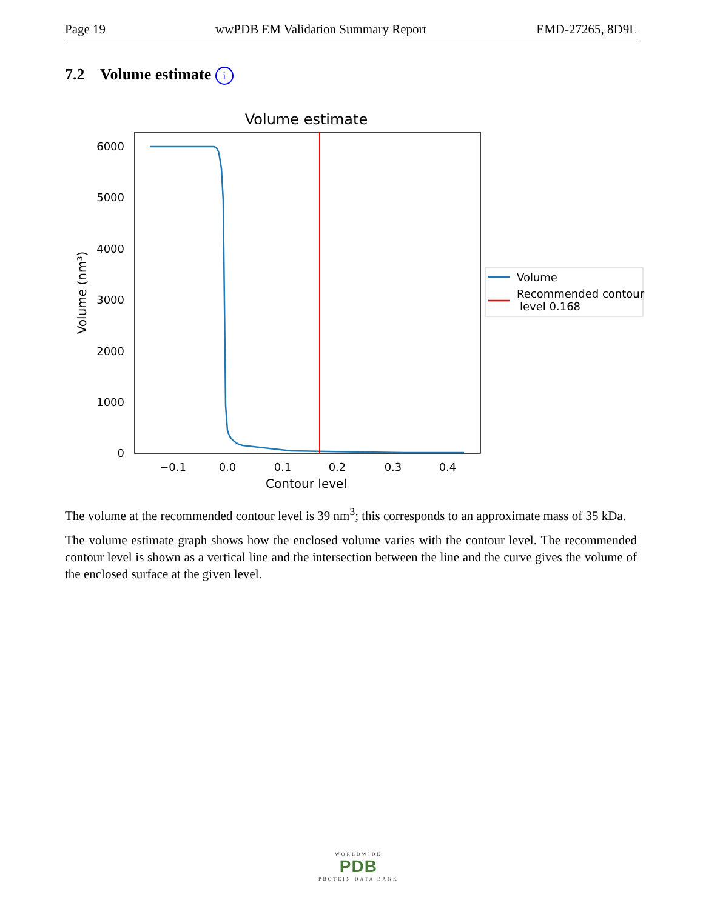Page 19 wwPDB EM Validation Summary Report EMD-27265, 8D9L
7.2 Volume estimate i
Volume estimate
6000
5000
4000
3000
2000
1000
0
−0.1
0.0
0.1
0.2
0.3
0.4
Contour level
Volume (nm³)
Volume
Recommended contour
level 0.168
The volume at the recommended contour level is 39 nm<sup>3</sup>; this corresponds to an approximate mass of 35 kDa.
The volume estimate graph shows how the enclosed volume varies with the contour level. The recommended contour level is shown as a vertical line and the intersection between the line and the curve gives the volume of the enclosed surface at the given level.
WORLDWIDE
PDB
PROTEIN DATA BANK